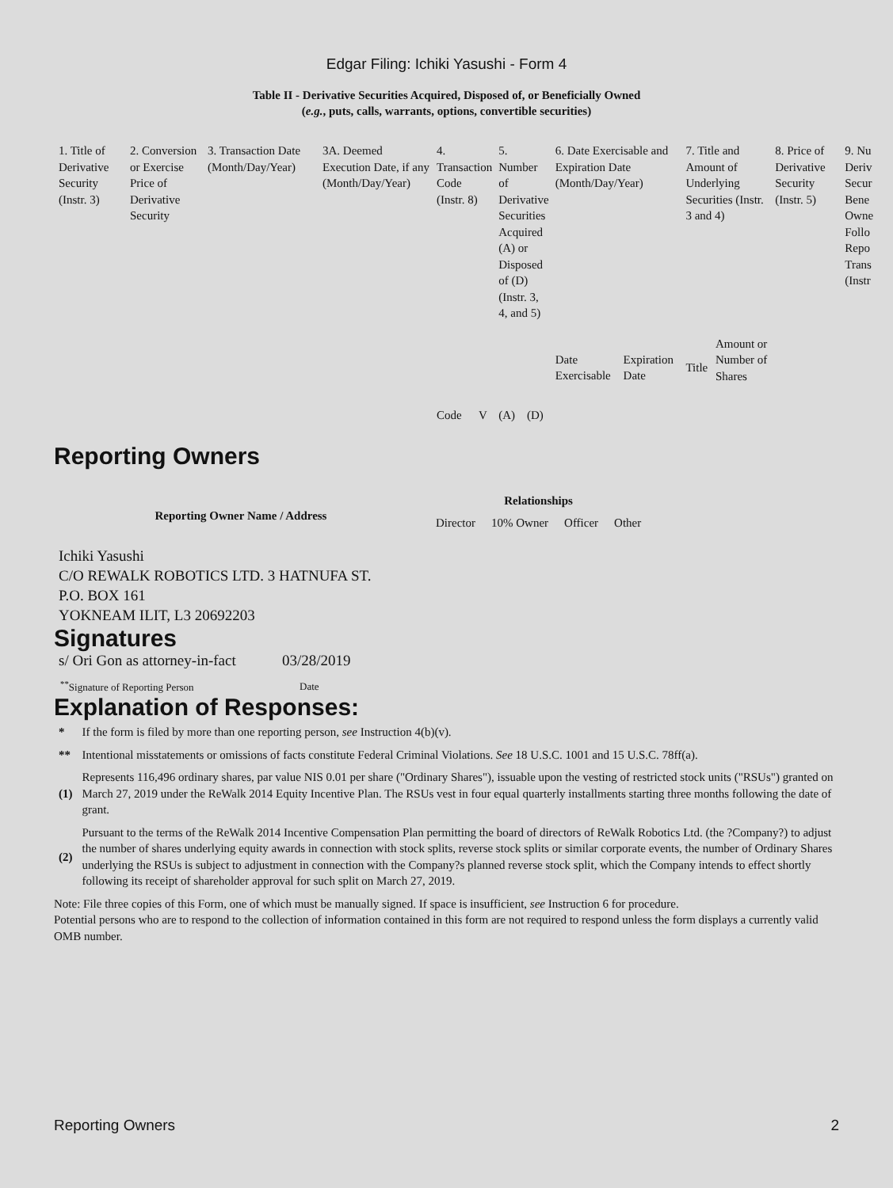Edgar Filing: Ichiki Yasushi - Form 4
Table II - Derivative Securities Acquired, Disposed of, or Beneficially Owned
(e.g., puts, calls, warrants, options, convertible securities)
| 1. Title of Derivative Security (Instr. 3) | 2. Conversion or Exercise Price of Derivative Security | 3. Transaction Date (Month/Day/Year) | 3A. Deemed Execution Date, if any (Month/Day/Year) | 4. Transaction Code (Instr. 8) | | 5. Number of Derivative Securities Acquired (A) or Disposed of (D) (Instr. 3, 4, and 5) | | 6. Date Exercisable and Expiration Date (Month/Day/Year) | | 7. Title and Amount of Underlying Securities (Instr. 3 and 4) | | 8. Price of Derivative Security (Instr. 5) | 9. Nu Deriv Secur Bene Owne Follo Repo Trans (Instr |
| | | | | Code | V | (A) | (D) | Date Exercisable | Expiration Date | Title | Amount or Number of Shares | | |
Reporting Owners
| Reporting Owner Name / Address | Relationships | | | |
| --- | --- | --- | --- | --- |
| | Director | 10% Owner | Officer | Other |
| Ichiki Yasushi C/O REWALK ROBOTICS LTD. 3 HATNUFA ST. P.O. BOX 161 YOKNEAM ILIT, L3 20692203 | | | | |
Signatures
| s/ Ori Gon as attorney-in-fact | 03/28/2019 |
| <sup>**</sup> Signature of Reporting Person | Date |
Explanation of Responses:
| * | If the form is filed by more than one reporting person, see Instruction 4(b)(v). |
| ** | Intentional misstatements or omissions of facts constitute Federal Criminal Violations. See 18 U.S.C. 1001 and 15 U.S.C. 78ff(a). |
| (1) | Represents 116,496 ordinary shares, par value NIS 0.01 per share ("Ordinary Shares"), issuable upon the vesting of restricted stock units ("RSUs") granted on March 27, 2019 under the ReWalk 2014 Equity Incentive Plan. The RSUs vest in four equal quarterly installments starting three months following the date of grant. |
| (2) | Pursuant to the terms of the ReWalk 2014 Incentive Compensation Plan permitting the board of directors of ReWalk Robotics Ltd. (the ?Company?) to adjust the number of shares underlying equity awards in connection with stock splits, reverse stock splits or similar corporate events, the number of Ordinary Shares underlying the RSUs is subject to adjustment in connection with the Company?s planned reverse stock split, which the Company intends to effect shortly following its receipt of shareholder approval for such split on March 27, 2019. |
Note: File three copies of this Form, one of which must be manually signed. If space is insufficient, see Instruction 6 for procedure.
Potential persons who are to respond to the collection of information contained in this form are not required to respond unless the form displays a currently valid OMB number.
Reporting Owners 2